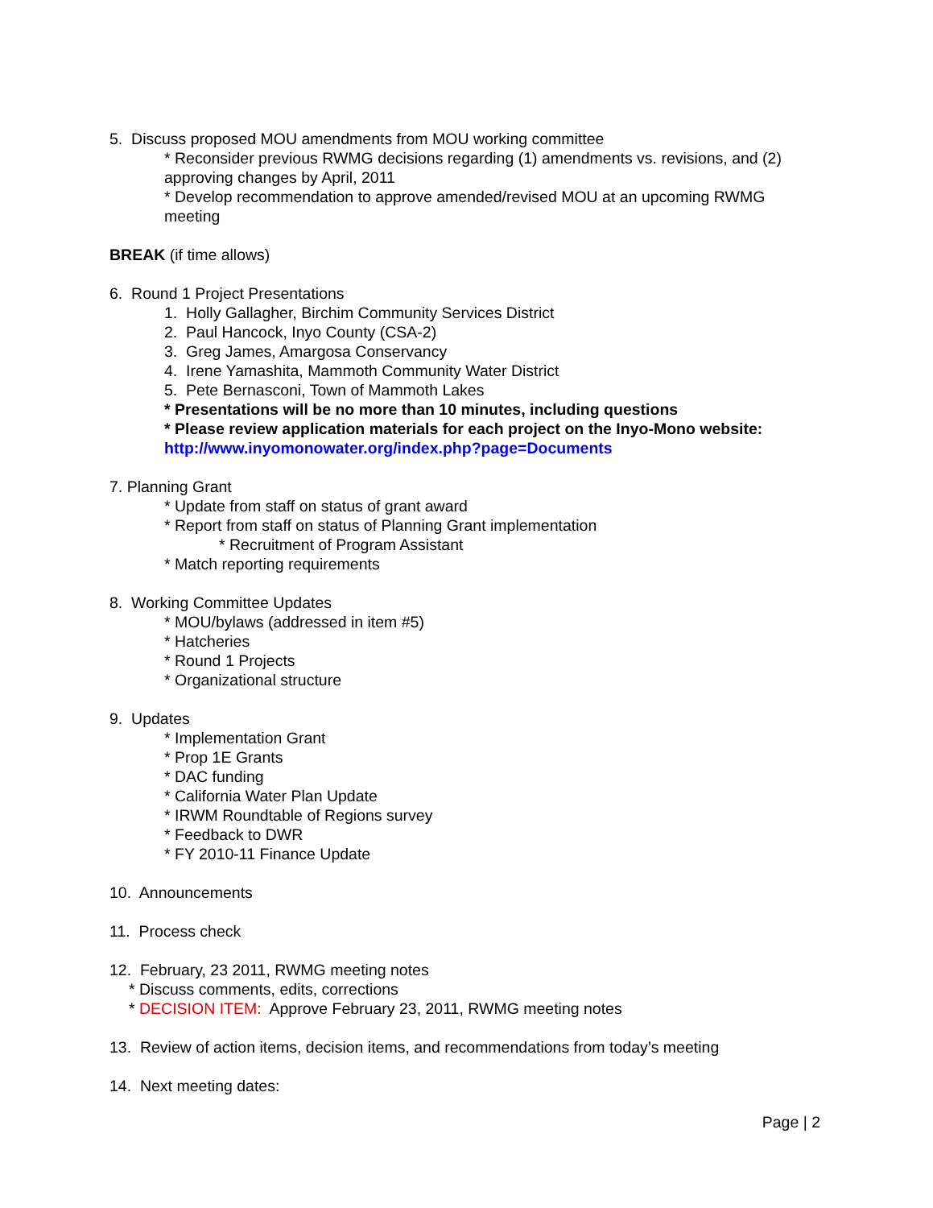5. Discuss proposed MOU amendments from MOU working committee
* Reconsider previous RWMG decisions regarding (1) amendments vs. revisions, and (2) approving changes by April, 2011
* Develop recommendation to approve amended/revised MOU at an upcoming RWMG meeting
BREAK (if time allows)
6. Round 1 Project Presentations
1. Holly Gallagher, Birchim Community Services District
2. Paul Hancock, Inyo County (CSA-2)
3. Greg James, Amargosa Conservancy
4. Irene Yamashita, Mammoth Community Water District
5. Pete Bernasconi, Town of Mammoth Lakes
* Presentations will be no more than 10 minutes, including questions
* Please review application materials for each project on the Inyo-Mono website: http://www.inyomonowater.org/index.php?page=Documents
7. Planning Grant
* Update from staff on status of grant award
* Report from staff on status of Planning Grant implementation
* Recruitment of Program Assistant
* Match reporting requirements
8. Working Committee Updates
* MOU/bylaws (addressed in item #5)
* Hatcheries
* Round 1 Projects
* Organizational structure
9. Updates
* Implementation Grant
* Prop 1E Grants
* DAC funding
* California Water Plan Update
* IRWM Roundtable of Regions survey
* Feedback to DWR
* FY 2010-11 Finance Update
10. Announcements
11. Process check
12. February, 23 2011, RWMG meeting notes
* Discuss comments, edits, corrections
* DECISION ITEM: Approve February 23, 2011, RWMG meeting notes
13. Review of action items, decision items, and recommendations from today’s meeting
14. Next meeting dates:
Page | 2